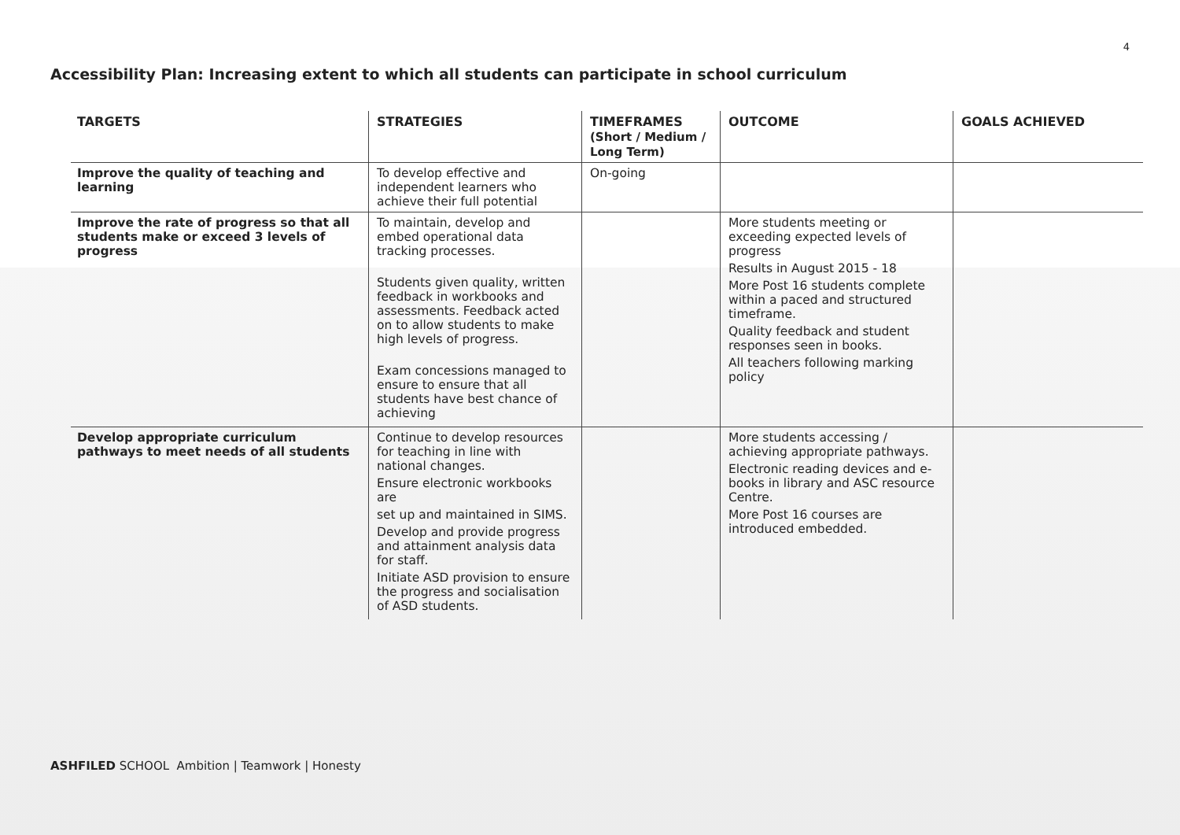4
Accessibility Plan: Increasing extent to which all students can participate in school curriculum
| TARGETS | STRATEGIES | TIMEFRAMES (Short / Medium / Long Term) | OUTCOME | GOALS ACHIEVED |
| --- | --- | --- | --- | --- |
| Improve the quality of teaching and learning | To develop effective and independent learners who achieve their full potential | On-going | | |
| Improve the rate of progress so that all students make or exceed 3 levels of progress | To maintain, develop and embed operational data tracking processes. Students given quality, written feedback in workbooks and assessments. Feedback acted on to allow students to make high levels of progress. Exam concessions managed to ensure to ensure that all students have best chance of achieving | | More students meeting or exceeding expected levels of progress Results in August 2015 - 18 More Post 16 students complete within a paced and structured timeframe. Quality feedback and student responses seen in books. All teachers following marking policy | |
| Develop appropriate curriculum pathways to meet needs of all students | Continue to develop resources for teaching in line with national changes. Ensure electronic workbooks are set up and maintained in SIMS. Develop and provide progress and attainment analysis data for staff. Initiate ASD provision to ensure the progress and socialisation of ASD students. | | More students accessing / achieving appropriate pathways. Electronic reading devices and e-books in library and ASC resource Centre. More Post 16 courses are introduced embedded. | |
ASHFILED SCHOOL Ambition | Teamwork | Honesty